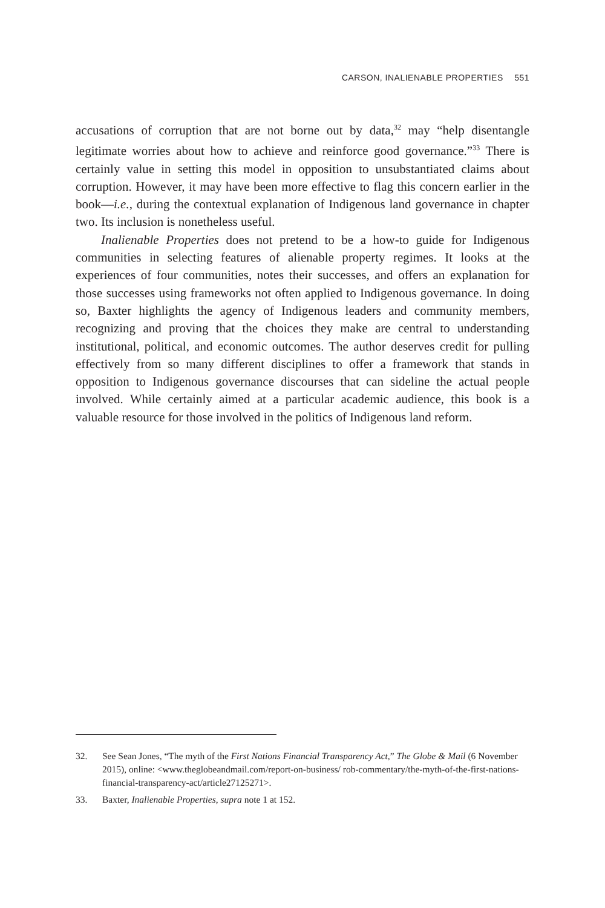CARSON, INALIENABLE PROPERTIES 551
accusations of corruption that are not borne out by data,<sup>32</sup> may “help disentangle legitimate worries about how to achieve and reinforce good governance.”<sup>33</sup> There is certainly value in setting this model in opposition to unsubstantiated claims about corruption. However, it may have been more effective to flag this concern earlier in the book—i.e., during the contextual explanation of Indigenous land governance in chapter two. Its inclusion is nonetheless useful.
Inalienable Properties does not pretend to be a how-to guide for Indigenous communities in selecting features of alienable property regimes. It looks at the experiences of four communities, notes their successes, and offers an explanation for those successes using frameworks not often applied to Indigenous governance. In doing so, Baxter highlights the agency of Indigenous leaders and community members, recognizing and proving that the choices they make are central to understanding institutional, political, and economic outcomes. The author deserves credit for pulling effectively from so many different disciplines to offer a framework that stands in opposition to Indigenous governance discourses that can sideline the actual people involved. While certainly aimed at a particular academic audience, this book is a valuable resource for those involved in the politics of Indigenous land reform.
32. See Sean Jones, “The myth of the First Nations Financial Transparency Act,” The Globe & Mail (6 November 2015), online: <www.theglobeandmail.com/report-on-business/ rob-commentary/the-myth-of-the-first-nations-financial-transparency-act/article27125271>.
33. Baxter, Inalienable Properties, supra note 1 at 152.